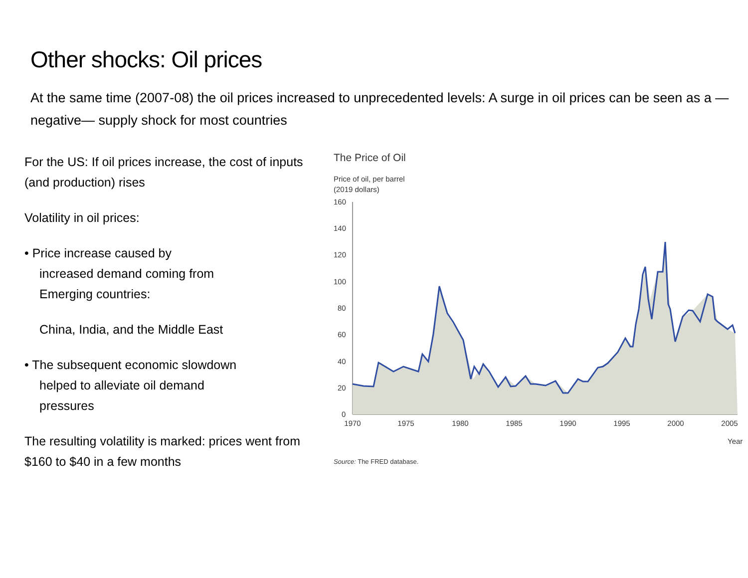Other shocks: Oil prices
At the same time (2007-08) the oil prices increased to unprecedented levels: A surge in oil prices can be seen as a —negative— supply shock for most countries
For the US: If oil prices increase, the cost of inputs (and production) rises
Volatility in oil prices:
• Price increase caused by
increased demand coming from
Emerging countries:
China, India, and the Middle East
• The subsequent economic slowdown
helped to alleviate oil demand
pressures
The resulting volatility is marked: prices went from $160 to $40 in a few months
The Price of Oil
Price of oil, per barrel
(2019 dollars)
160
140
120
100
80
60
40
20
0
1970
1975
1980
1985
1990
1995
2000
2005
Year
Source: The FRED database.